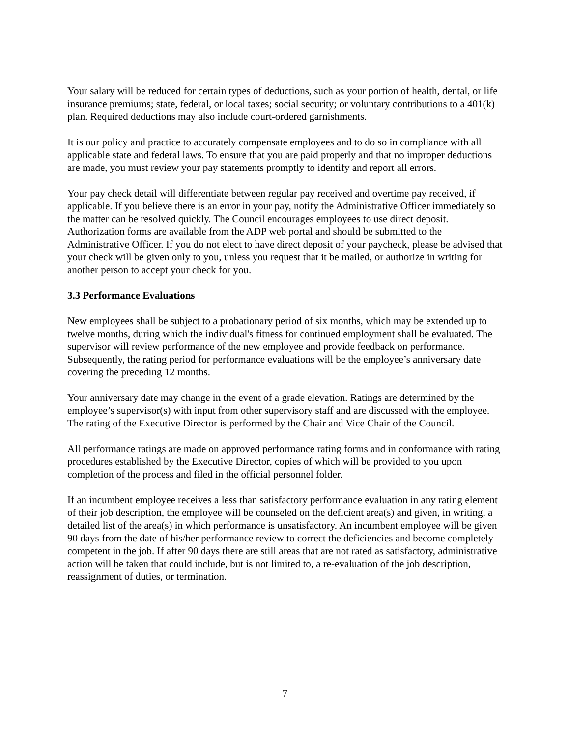Your salary will be reduced for certain types of deductions, such as your portion of health, dental, or life insurance premiums; state, federal, or local taxes; social security; or voluntary contributions to a 401(k) plan. Required deductions may also include court-ordered garnishments.
It is our policy and practice to accurately compensate employees and to do so in compliance with all applicable state and federal laws. To ensure that you are paid properly and that no improper deductions are made, you must review your pay statements promptly to identify and report all errors.
Your pay check detail will differentiate between regular pay received and overtime pay received, if applicable. If you believe there is an error in your pay, notify the Administrative Officer immediately so the matter can be resolved quickly. The Council encourages employees to use direct deposit. Authorization forms are available from the ADP web portal and should be submitted to the Administrative Officer. If you do not elect to have direct deposit of your paycheck, please be advised that your check will be given only to you, unless you request that it be mailed, or authorize in writing for another person to accept your check for you.
3.3 Performance Evaluations
New employees shall be subject to a probationary period of six months, which may be extended up to twelve months, during which the individual's fitness for continued employment shall be evaluated. The supervisor will review performance of the new employee and provide feedback on performance. Subsequently, the rating period for performance evaluations will be the employee’s anniversary date covering the preceding 12 months.
Your anniversary date may change in the event of a grade elevation. Ratings are determined by the employee’s supervisor(s) with input from other supervisory staff and are discussed with the employee. The rating of the Executive Director is performed by the Chair and Vice Chair of the Council.
All performance ratings are made on approved performance rating forms and in conformance with rating procedures established by the Executive Director, copies of which will be provided to you upon completion of the process and filed in the official personnel folder.
If an incumbent employee receives a less than satisfactory performance evaluation in any rating element of their job description, the employee will be counseled on the deficient area(s) and given, in writing, a detailed list of the area(s) in which performance is unsatisfactory. An incumbent employee will be given 90 days from the date of his/her performance review to correct the deficiencies and become completely competent in the job. If after 90 days there are still areas that are not rated as satisfactory, administrative action will be taken that could include, but is not limited to, a re-evaluation of the job description, reassignment of duties, or termination.
7